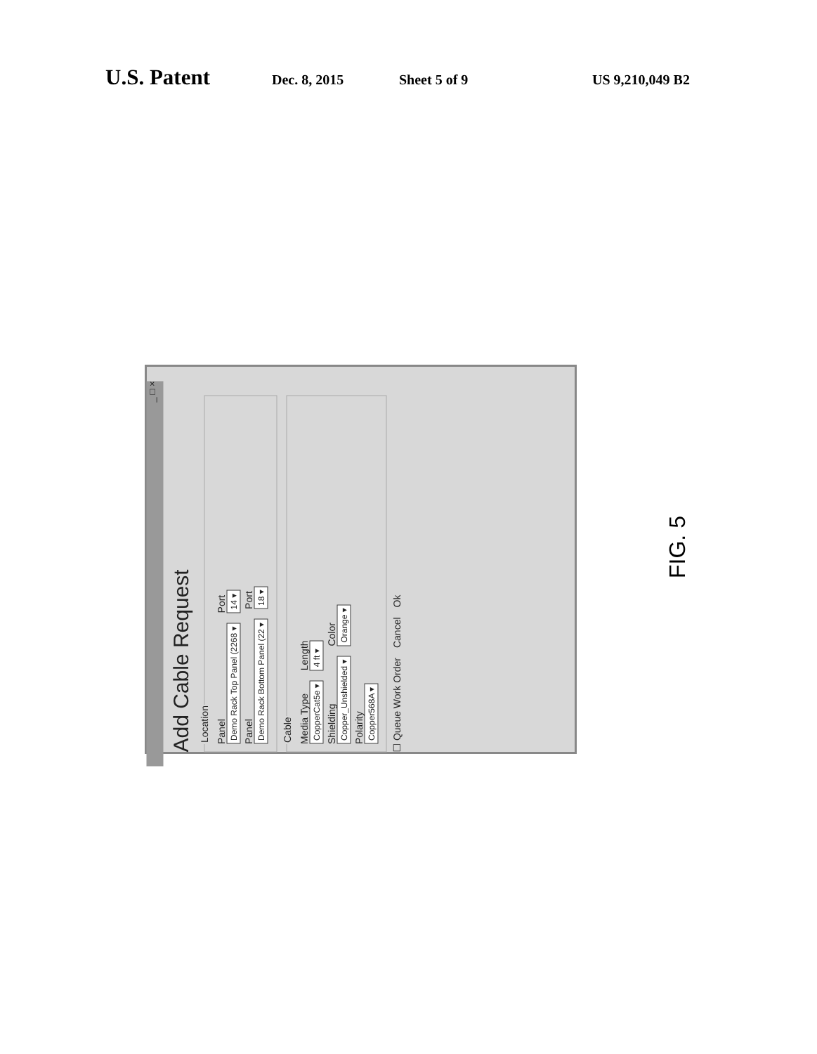U.S. Patent Dec. 8, 2015 Sheet 5 of 9 US 9,210,049 B2
_ □ ×
Add Cable Request
Location
Panel
Demo Rack Top Panel (2268 ▾
Port
14 ▾
Panel
Demo Rack Bottom Panel (22 ▾
Port
18 ▾
Cable
Media Type
CopperCat5e ▾
Length
4 ft ▾
Shielding
Copper_Unshielded ▾
Color
Orange ▾
Polarity
Copper568A ▾
☐ Queue Work Order Cancel Ok
FIG. 5